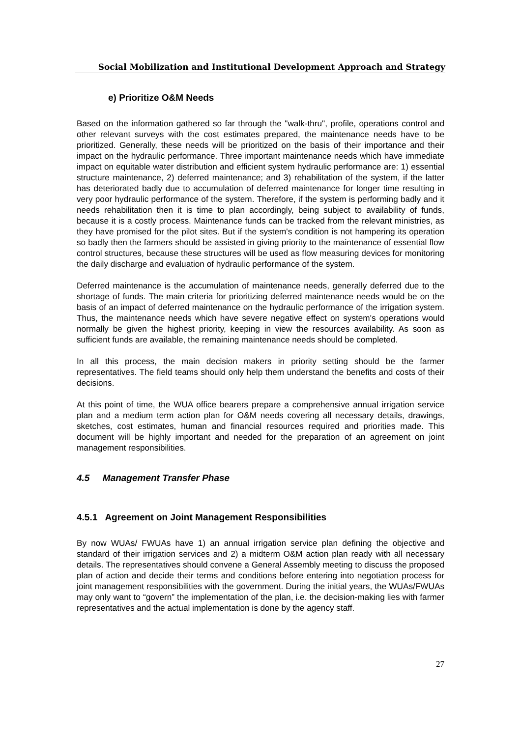Social Mobilization and Institutional Development Approach and Strategy
e) Prioritize O&M Needs
Based on the information gathered so far through the "walk-thru", profile, operations control and other relevant surveys with the cost estimates prepared, the maintenance needs have to be prioritized. Generally, these needs will be prioritized on the basis of their importance and their impact on the hydraulic performance. Three important maintenance needs which have immediate impact on equitable water distribution and efficient system hydraulic performance are: 1) essential structure maintenance, 2) deferred maintenance; and 3) rehabilitation of the system, if the latter has deteriorated badly due to accumulation of deferred maintenance for longer time resulting in very poor hydraulic performance of the system. Therefore, if the system is performing badly and it needs rehabilitation then it is time to plan accordingly, being subject to availability of funds, because it is a costly process. Maintenance funds can be tracked from the relevant ministries, as they have promised for the pilot sites. But if the system's condition is not hampering its operation so badly then the farmers should be assisted in giving priority to the maintenance of essential flow control structures, because these structures will be used as flow measuring devices for monitoring the daily discharge and evaluation of hydraulic performance of the system.
Deferred maintenance is the accumulation of maintenance needs, generally deferred due to the shortage of funds. The main criteria for prioritizing deferred maintenance needs would be on the basis of an impact of deferred maintenance on the hydraulic performance of the irrigation system. Thus, the maintenance needs which have severe negative effect on system's operations would normally be given the highest priority, keeping in view the resources availability. As soon as sufficient funds are available, the remaining maintenance needs should be completed.
In all this process, the main decision makers in priority setting should be the farmer representatives. The field teams should only help them understand the benefits and costs of their decisions.
At this point of time, the WUA office bearers prepare a comprehensive annual irrigation service plan and a medium term action plan for O&M needs covering all necessary details, drawings, sketches, cost estimates, human and financial resources required and priorities made. This document will be highly important and needed for the preparation of an agreement on joint management responsibilities.
4.5 Management Transfer Phase
4.5.1 Agreement on Joint Management Responsibilities
By now WUAs/ FWUAs have 1) an annual irrigation service plan defining the objective and standard of their irrigation services and 2) a midterm O&M action plan ready with all necessary details. The representatives should convene a General Assembly meeting to discuss the proposed plan of action and decide their terms and conditions before entering into negotiation process for joint management responsibilities with the government. During the initial years, the WUAs/FWUAs may only want to “govern” the implementation of the plan, i.e. the decision-making lies with farmer representatives and the actual implementation is done by the agency staff.
27